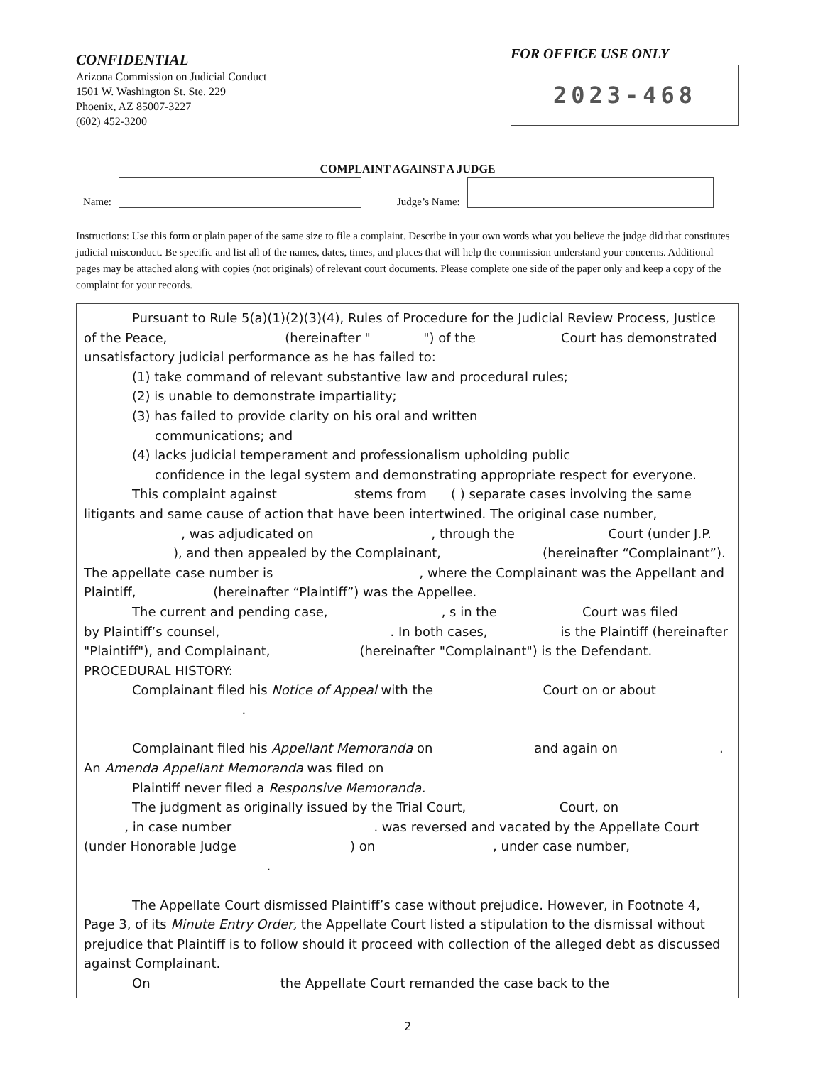CONFIDENTIAL
Arizona Commission on Judicial Conduct
1501 W. Washington St. Ste. 229
Phoenix, AZ 85007-3227
(602) 452-3200
FOR OFFICE USE ONLY
2023-468
COMPLAINT AGAINST A JUDGE
Name:
Judge’s Name:
Instructions: Use this form or plain paper of the same size to file a complaint. Describe in your own words what you believe the judge did that constitutes judicial misconduct. Be specific and list all of the names, dates, times, and places that will help the commission understand your concerns. Additional pages may be attached along with copies (not originals) of relevant court documents. Please complete one side of the paper only and keep a copy of the complaint for your records.
Pursuant to Rule 5(a)(1)(2)(3)(4), Rules of Procedure for the Judicial Review Process, Justice
of the Peace, (hereinafter " ") of the Court has demonstrated unsatisfactory judicial performance as he has failed to:
(1) take command of relevant substantive law and procedural rules;
(2) is unable to demonstrate impartiality;
(3) has failed to provide clarity on his oral and written
communications; and
(4) lacks judicial temperament and professionalism upholding public
confidence in the legal system and demonstrating appropriate respect for everyone.
This complaint against stems from ( ) separate cases involving the same
litigants and same cause of action that have been intertwined. The original case number, , was adjudicated on , through the Court (under J.P. ), and then appealed by the Complainant, (hereinafter “Complainant”). The appellate case number is , where the Complainant was the Appellant and Plaintiff, (hereinafter “Plaintiff”) was the Appellee.
The current and pending case, , s in the Court was filed
by Plaintiff’s counsel, . In both cases, is the Plaintiff (hereinafter "Plaintiff"), and Complainant, (hereinafter "Complainant") is the Defendant.
PROCEDURAL HISTORY:
Complainant filed his Notice of Appeal with the Court on or about
.
Complainant filed his Appellant Memoranda on and again on .
An Amenda Appellant Memoranda was filed on
Plaintiff never filed a Responsive Memoranda.
The judgment as originally issued by the Trial Court, Court, on
, in case number . was reversed and vacated by the Appellate Court (under Honorable Judge ) on , under case number,
.
The Appellate Court dismissed Plaintiff’s case without prejudice. However, in Footnote 4,
Page 3, of its Minute Entry Order, the Appellate Court listed a stipulation to the dismissal without prejudice that Plaintiff is to follow should it proceed with collection of the alleged debt as discussed against Complainant.
On the Appellate Court remanded the case back to the
2